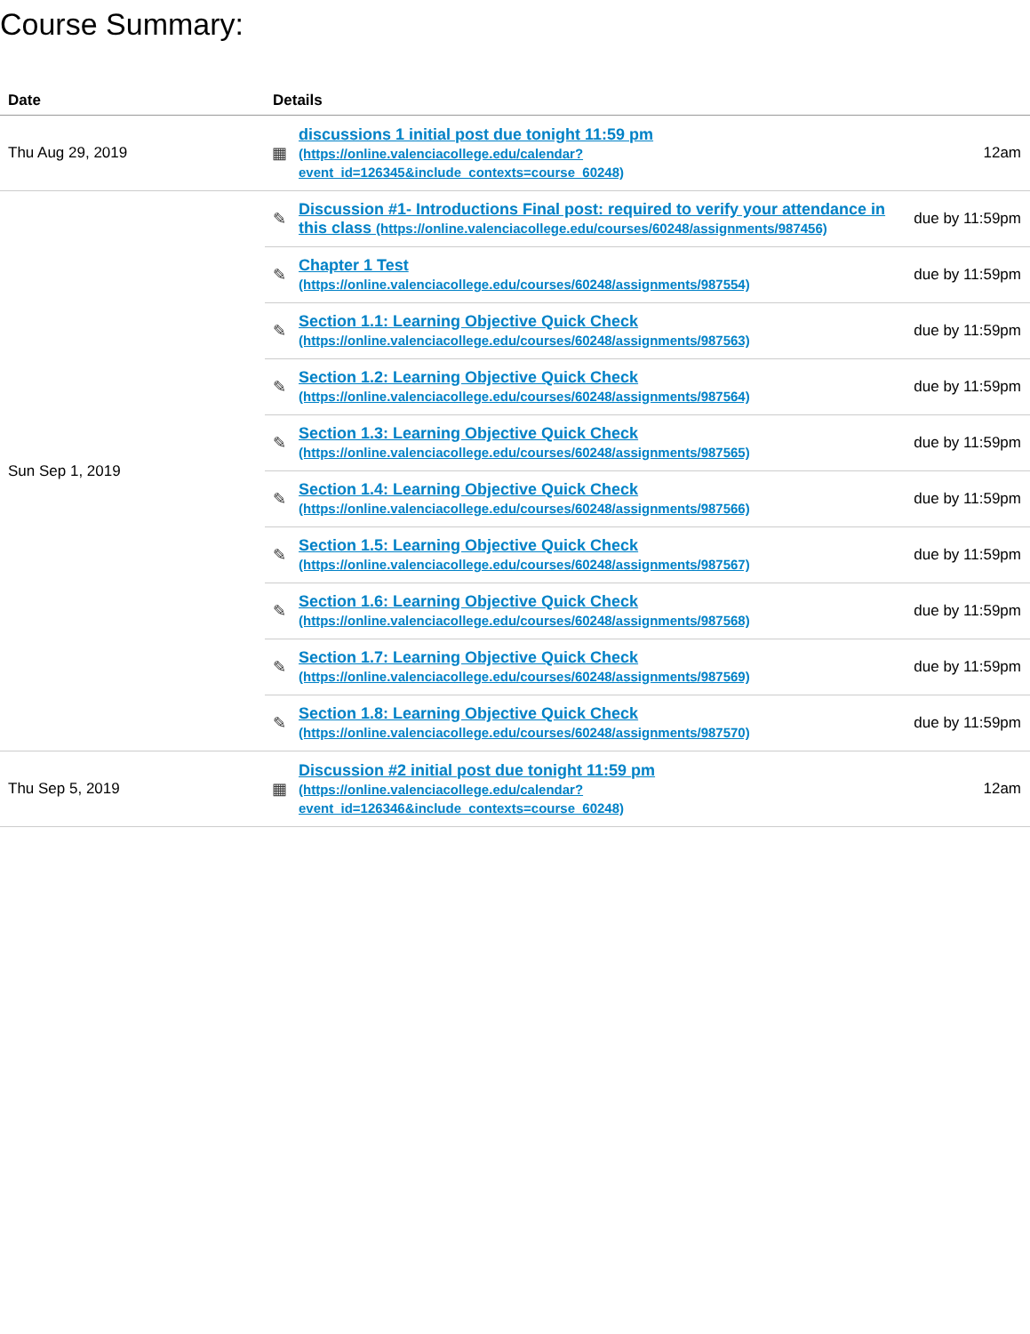Course Summary:
| Date | Details | | |
| --- | --- | --- | --- |
| Thu Aug 29, 2019 | ▦ | discussions 1 initial post due tonight 11:59 pm (https://online.valenciacollege.edu/calendar?event_id=126345&include_contexts=course_60248) | 12am |
| Sun Sep 1, 2019 | ✎ | Discussion #1- Introductions Final post: required to verify your attendance in this class (https://online.valenciacollege.edu/courses/60248/assignments/987456) | due by 11:59pm |
| | ✎ | Chapter 1 Test (https://online.valenciacollege.edu/courses/60248/assignments/987554) | due by 11:59pm |
| | ✎ | Section 1.1: Learning Objective Quick Check (https://online.valenciacollege.edu/courses/60248/assignments/987563) | due by 11:59pm |
| | ✎ | Section 1.2: Learning Objective Quick Check (https://online.valenciacollege.edu/courses/60248/assignments/987564) | due by 11:59pm |
| | ✎ | Section 1.3: Learning Objective Quick Check (https://online.valenciacollege.edu/courses/60248/assignments/987565) | due by 11:59pm |
| | ✎ | Section 1.4: Learning Objective Quick Check (https://online.valenciacollege.edu/courses/60248/assignments/987566) | due by 11:59pm |
| | ✎ | Section 1.5: Learning Objective Quick Check (https://online.valenciacollege.edu/courses/60248/assignments/987567) | due by 11:59pm |
| | ✎ | Section 1.6: Learning Objective Quick Check (https://online.valenciacollege.edu/courses/60248/assignments/987568) | due by 11:59pm |
| | ✎ | Section 1.7: Learning Objective Quick Check (https://online.valenciacollege.edu/courses/60248/assignments/987569) | due by 11:59pm |
| | ✎ | Section 1.8: Learning Objective Quick Check (https://online.valenciacollege.edu/courses/60248/assignments/987570) | due by 11:59pm |
| Thu Sep 5, 2019 | ▦ | Discussion #2 initial post due tonight 11:59 pm (https://online.valenciacollege.edu/calendar?event_id=126346&include_contexts=course_60248) | 12am |